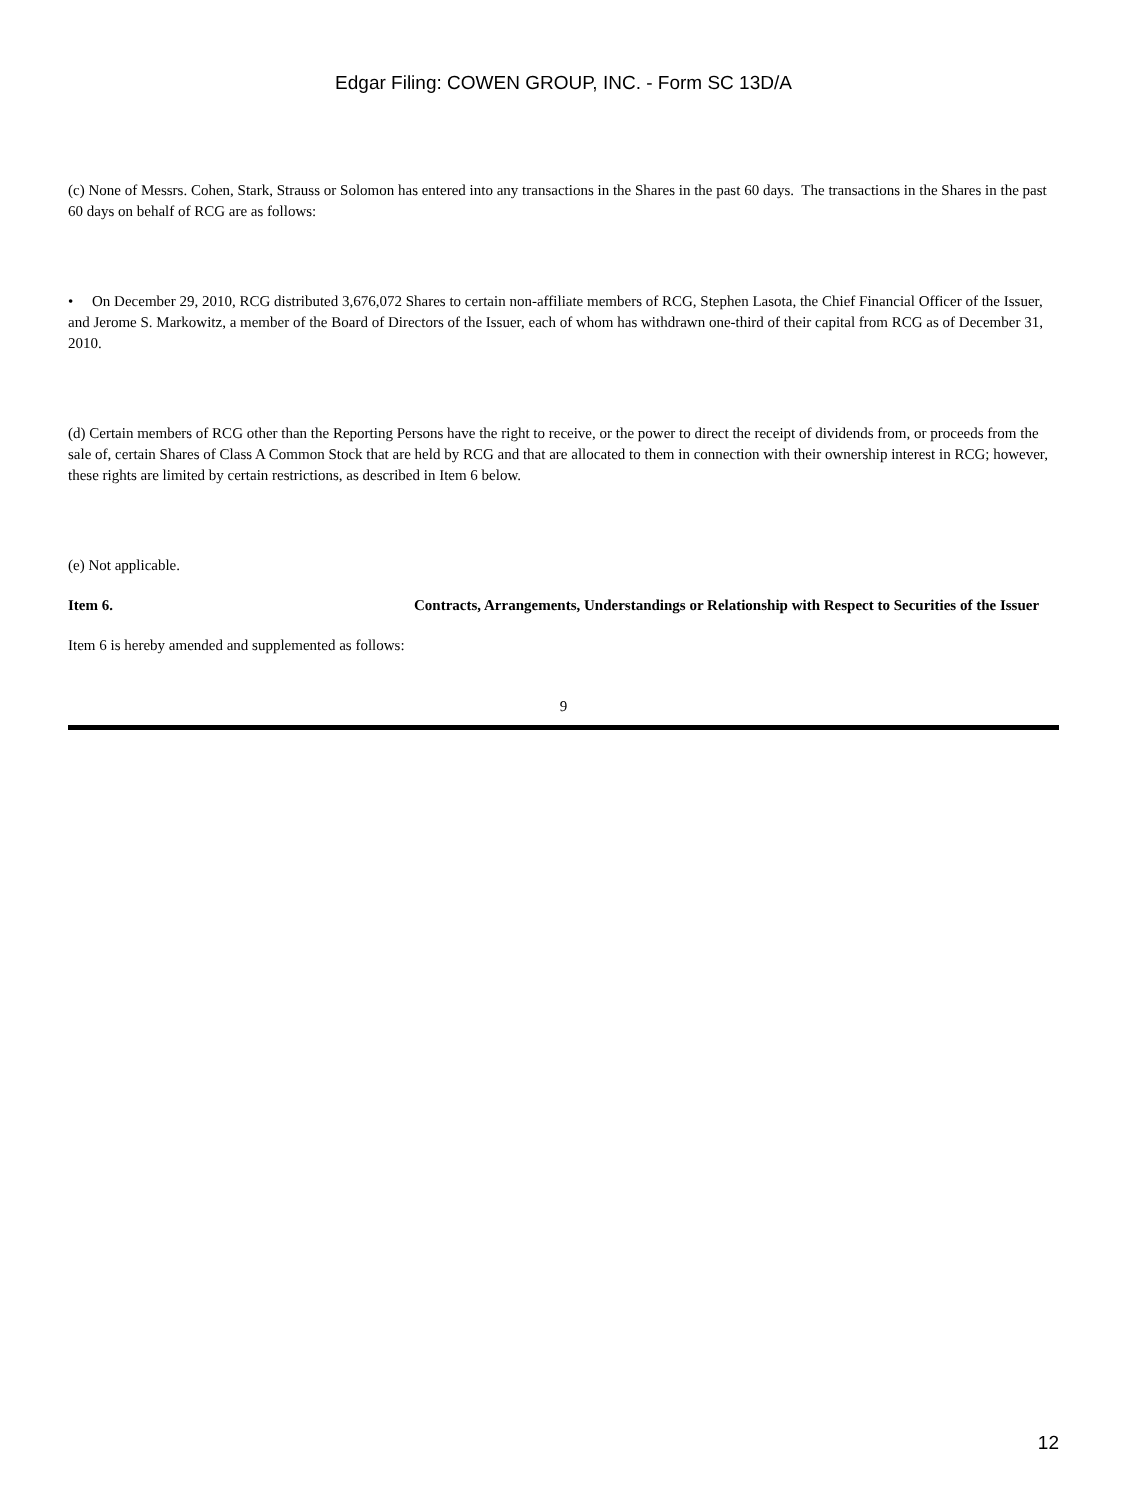Edgar Filing: COWEN GROUP, INC. - Form SC 13D/A
(c) None of Messrs. Cohen, Stark, Strauss or Solomon has entered into any transactions in the Shares in the past 60 days. The transactions in the Shares in the past 60 days on behalf of RCG are as follows:
• On December 29, 2010, RCG distributed 3,676,072 Shares to certain non-affiliate members of RCG, Stephen Lasota, the Chief Financial Officer of the Issuer, and Jerome S. Markowitz, a member of the Board of Directors of the Issuer, each of whom has withdrawn one-third of their capital from RCG as of December 31, 2010.
(d) Certain members of RCG other than the Reporting Persons have the right to receive, or the power to direct the receipt of dividends from, or proceeds from the sale of, certain Shares of Class A Common Stock that are held by RCG and that are allocated to them in connection with their ownership interest in RCG; however, these rights are limited by certain restrictions, as described in Item 6 below.
(e) Not applicable.
Item 6. Contracts, Arrangements, Understandings or Relationship with Respect to Securities of the Issuer
Item 6 is hereby amended and supplemented as follows:
9
12